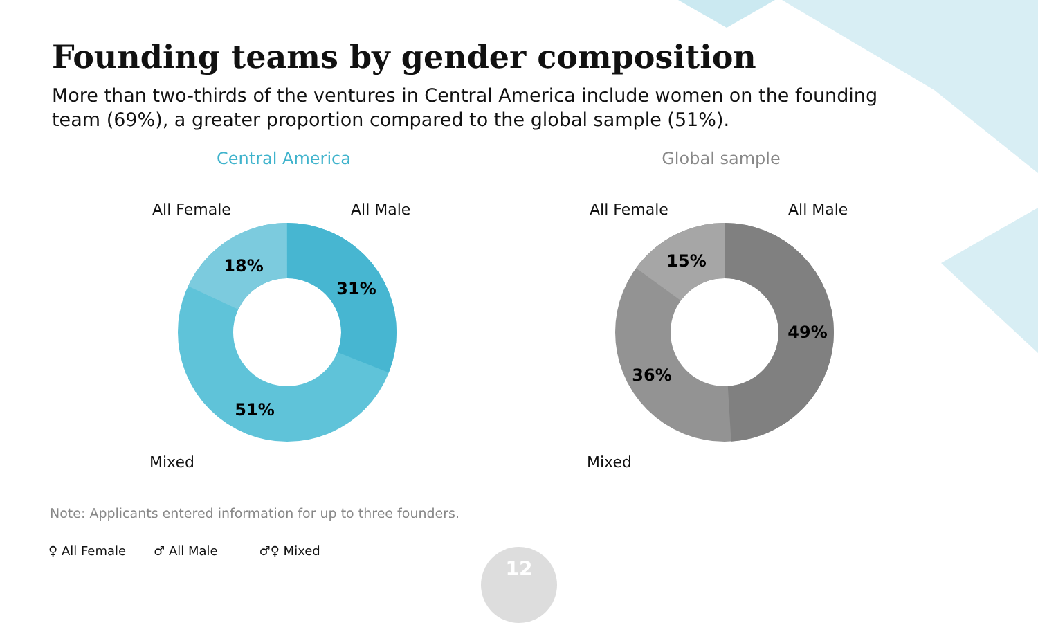Founding teams by gender composition
More than two-thirds of the ventures in Central America include women on the founding team (69%), a greater proportion compared to the global sample (51%).
Central America
All Female All Male
31%
18%
51%
Mixed
Global sample
All Female All Male
49%
15%
36%
Mixed
Note: Applicants entered information for up to three founders.
♀ All Female ♂ All Male ♂♀ Mixed
12